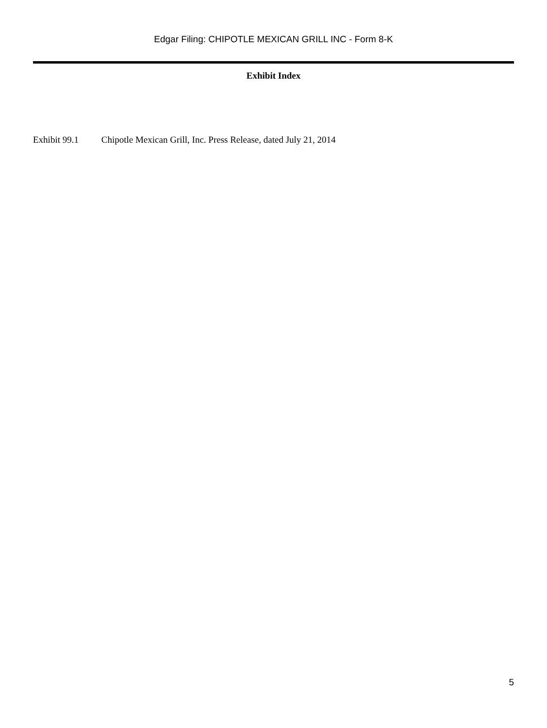Edgar Filing: CHIPOTLE MEXICAN GRILL INC - Form 8-K
Exhibit Index
Exhibit 99.1 Chipotle Mexican Grill, Inc. Press Release, dated July 21, 2014
5